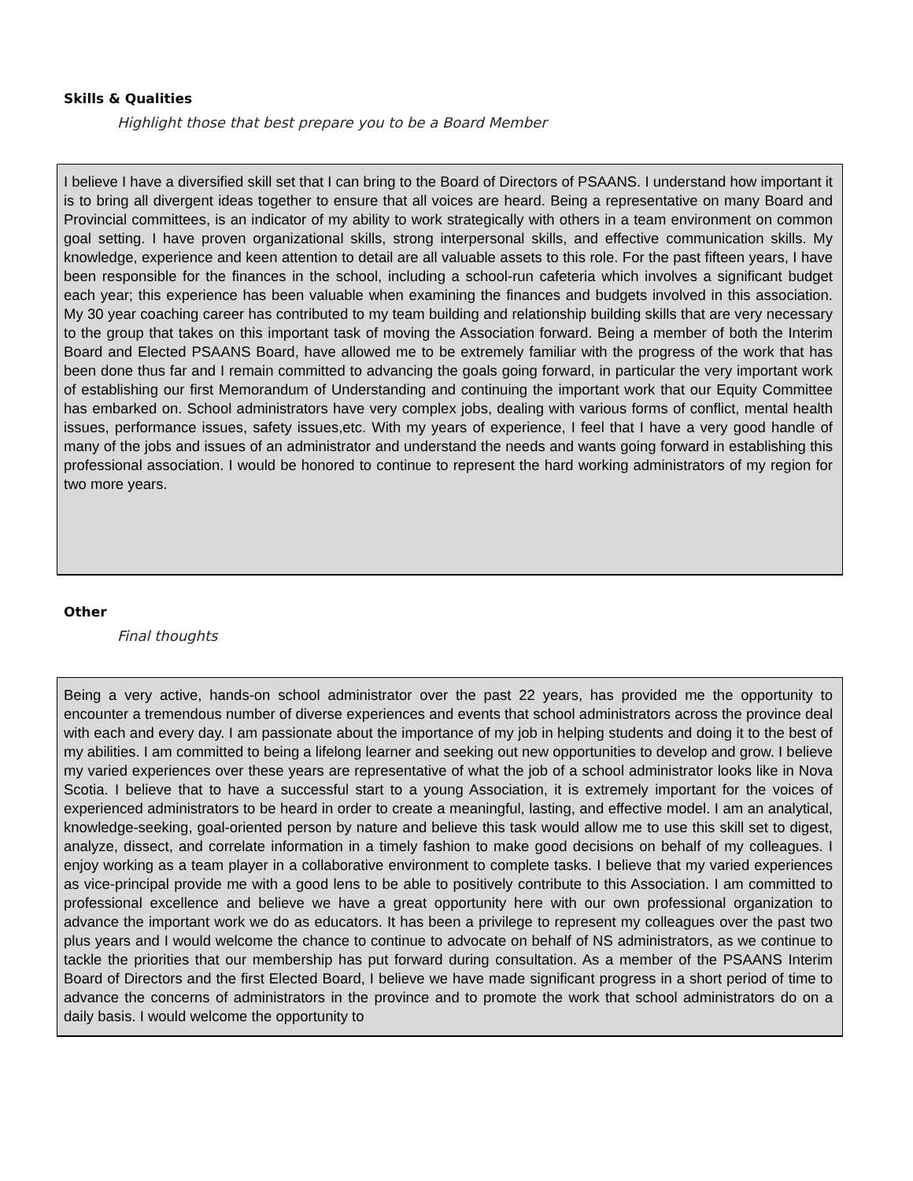Skills & Qualities
Highlight those that best prepare you to be a Board Member
I believe I have a diversified skill set that I can bring to the Board of Directors of PSAANS. I understand how important it is to bring all divergent ideas together to ensure that all voices are heard. Being a representative on many Board and Provincial committees, is an indicator of my ability to work strategically with others in a team environment on common goal setting. I have proven organizational skills, strong interpersonal skills, and effective communication skills. My knowledge, experience and keen attention to detail are all valuable assets to this role. For the past fifteen years, I have been responsible for the finances in the school, including a school-run cafeteria which involves a significant budget each year; this experience has been valuable when examining the finances and budgets involved in this association. My 30 year coaching career has contributed to my team building and relationship building skills that are very necessary to the group that takes on this important task of moving the Association forward. Being a member of both the Interim Board and Elected PSAANS Board, have allowed me to be extremely familiar with the progress of the work that has been done thus far and I remain committed to advancing the goals going forward, in particular the very important work of establishing our first Memorandum of Understanding and continuing the important work that our Equity Committee has embarked on. School administrators have very complex jobs, dealing with various forms of conflict, mental health issues, performance issues, safety issues,etc. With my years of experience, I feel that I have a very good handle of many of the jobs and issues of an administrator and understand the needs and wants going forward in establishing this professional association. I would be honored to continue to represent the hard working administrators of my region for two more years.
Other
Final thoughts
Being a very active, hands-on school administrator over the past 22 years, has provided me the opportunity to encounter a tremendous number of diverse experiences and events that school administrators across the province deal with each and every day. I am passionate about the importance of my job in helping students and doing it to the best of my abilities. I am committed to being a lifelong learner and seeking out new opportunities to develop and grow. I believe my varied experiences over these years are representative of what the job of a school administrator looks like in Nova Scotia. I believe that to have a successful start to a young Association, it is extremely important for the voices of experienced administrators to be heard in order to create a meaningful, lasting, and effective model. I am an analytical, knowledge-seeking, goal-oriented person by nature and believe this task would allow me to use this skill set to digest, analyze, dissect, and correlate information in a timely fashion to make good decisions on behalf of my colleagues. I enjoy working as a team player in a collaborative environment to complete tasks. I believe that my varied experiences as vice-principal provide me with a good lens to be able to positively contribute to this Association. I am committed to professional excellence and believe we have a great opportunity here with our own professional organization to advance the important work we do as educators. It has been a privilege to represent my colleagues over the past two plus years and I would welcome the chance to continue to advocate on behalf of NS administrators, as we continue to tackle the priorities that our membership has put forward during consultation. As a member of the PSAANS Interim Board of Directors and the first Elected Board, I believe we have made significant progress in a short period of time to advance the concerns of administrators in the province and to promote the work that school administrators do on a daily basis. I would welcome the opportunity to